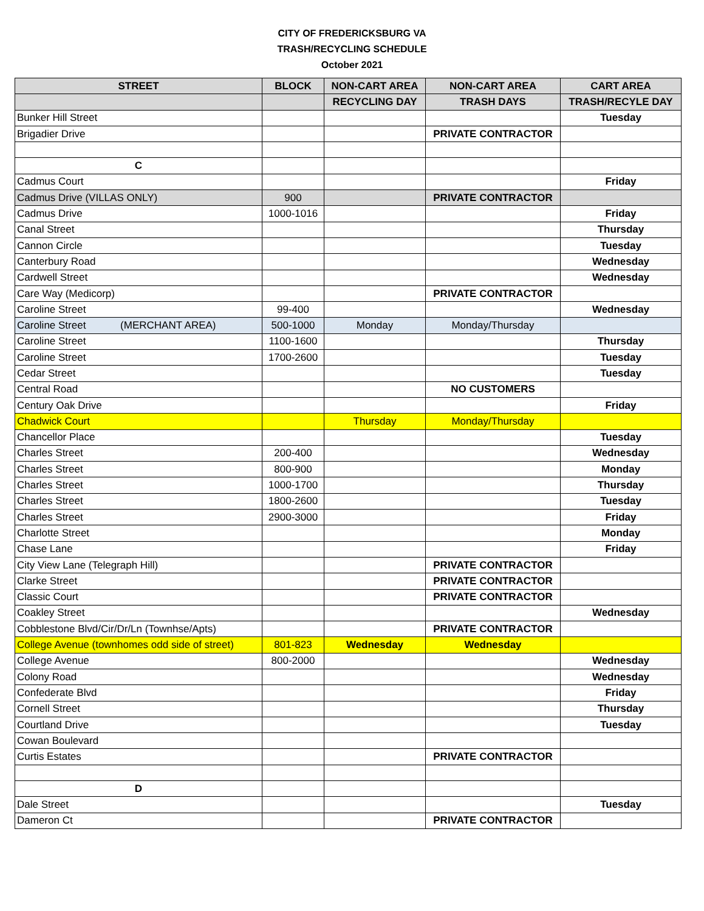CITY OF FREDERICKSBURG VA
TRASH/RECYCLING SCHEDULE
October 2021
| STREET | BLOCK | NON-CART AREA | NON-CART AREA | CART AREA |
| --- | --- | --- | --- | --- |
| | | RECYCLING DAY | TRASH DAYS | TRASH/RECYLE DAY |
| Bunker Hill Street | | | | Tuesday |
| Brigadier Drive | | | PRIVATE CONTRACTOR | |
| C | | | | |
| Cadmus Court | | | | Friday |
| Cadmus Drive (VILLAS ONLY) | 900 | | PRIVATE CONTRACTOR | |
| Cadmus Drive | 1000-1016 | | | Friday |
| Canal Street | | | | Thursday |
| Cannon Circle | | | | Tuesday |
| Canterbury Road | | | | Wednesday |
| Cardwell Street | | | | Wednesday |
| Care Way (Medicorp) | | | PRIVATE CONTRACTOR | |
| Caroline Street | 99-400 | | | Wednesday |
| Caroline Street (MERCHANT AREA) | 500-1000 | Monday | Monday/Thursday | |
| Caroline Street | 1100-1600 | | | Thursday |
| Caroline Street | 1700-2600 | | | Tuesday |
| Cedar Street | | | | Tuesday |
| Central Road | | | NO CUSTOMERS | |
| Century Oak Drive | | | | Friday |
| Chadwick Court | | Thursday | Monday/Thursday | |
| Chancellor Place | | | | Tuesday |
| Charles Street | 200-400 | | | Wednesday |
| Charles Street | 800-900 | | | Monday |
| Charles Street | 1000-1700 | | | Thursday |
| Charles Street | 1800-2600 | | | Tuesday |
| Charles Street | 2900-3000 | | | Friday |
| Charlotte Street | | | | Monday |
| Chase Lane | | | | Friday |
| City View Lane (Telegraph Hill) | | | PRIVATE CONTRACTOR | |
| Clarke Street | | | PRIVATE CONTRACTOR | |
| Classic Court | | | PRIVATE CONTRACTOR | |
| Coakley Street | | | | Wednesday |
| Cobblestone Blvd/Cir/Dr/Ln (Townhse/Apts) | | | PRIVATE CONTRACTOR | |
| College Avenue (townhomes odd side of street) | 801-823 | Wednesday | Wednesday | |
| College Avenue | 800-2000 | | | Wednesday |
| Colony Road | | | | Wednesday |
| Confederate Blvd | | | | Friday |
| Cornell Street | | | | Thursday |
| Courtland Drive | | | | Tuesday |
| Cowan Boulevard | | | | |
| Curtis Estates | | | PRIVATE CONTRACTOR | |
| D | | | | |
| Dale Street | | | | Tuesday |
| Dameron Ct | | | PRIVATE CONTRACTOR | |